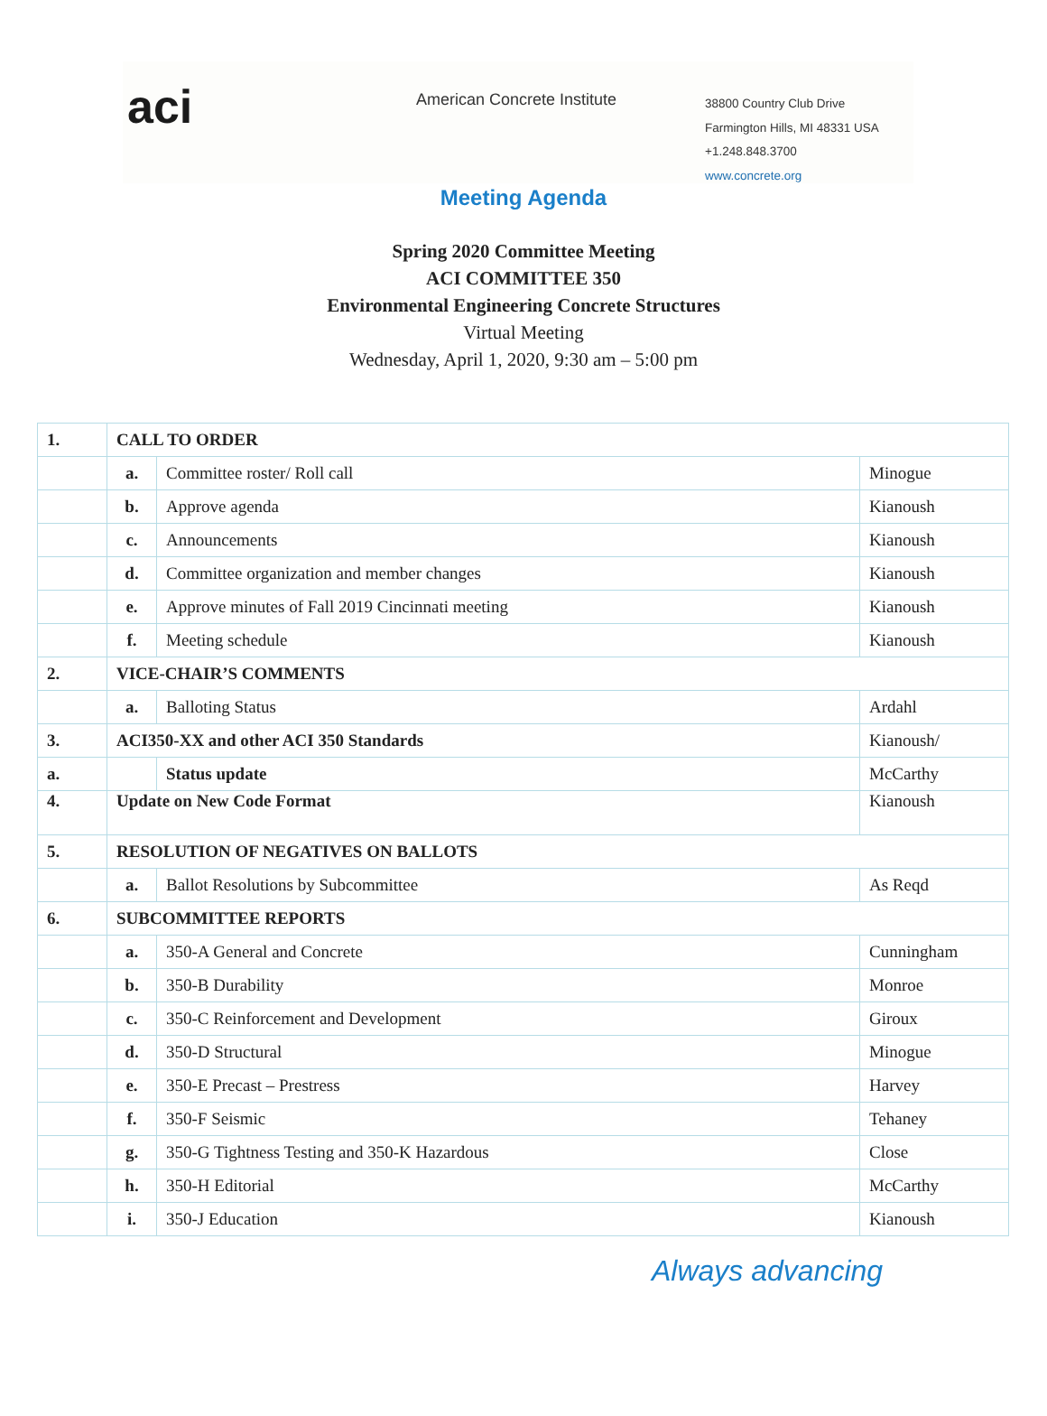aci
American Concrete Institute
38800 Country Club Drive
Farmington Hills, MI 48331 USA
+1.248.848.3700
www.concrete.org
Meeting Agenda
Spring 2020 Committee Meeting
ACI COMMITTEE 350
Environmental Engineering Concrete Structures
Virtual Meeting
Wednesday, April 1, 2020, 9:30 am – 5:00 pm
| 1. | CALL TO ORDER | | |
| | a. | Committee roster/ Roll call | Minogue |
| | b. | Approve agenda | Kianoush |
| | c. | Announcements | Kianoush |
| | d. | Committee organization and member changes | Kianoush |
| | e. | Approve minutes of Fall 2019 Cincinnati meeting | Kianoush |
| | f. | Meeting schedule | Kianoush |
| 2. | VICE-CHAIR’S COMMENTS | | |
| | a. | Balloting Status | Ardahl |
| 3. | ACI350-XX and other ACI 350 Standards | | Kianoush/ |
| a. | | Status update | McCarthy |
| 4. | Update on New Code Format | | Kianoush |
| 5. | RESOLUTION OF NEGATIVES ON BALLOTS | | |
| | a. | Ballot Resolutions by Subcommittee | As Reqd |
| 6. | SUBCOMMITTEE REPORTS | | |
| | a. | 350-A General and Concrete | Cunningham |
| | b. | 350-B Durability | Monroe |
| | c. | 350-C Reinforcement and Development | Giroux |
| | d. | 350-D Structural | Minogue |
| | e. | 350-E Precast – Prestress | Harvey |
| | f. | 350-F Seismic | Tehaney |
| | g. | 350-G Tightness Testing and 350-K Hazardous | Close |
| | h. | 350-H Editorial | McCarthy |
| | i. | 350-J Education | Kianoush |
Always advancing